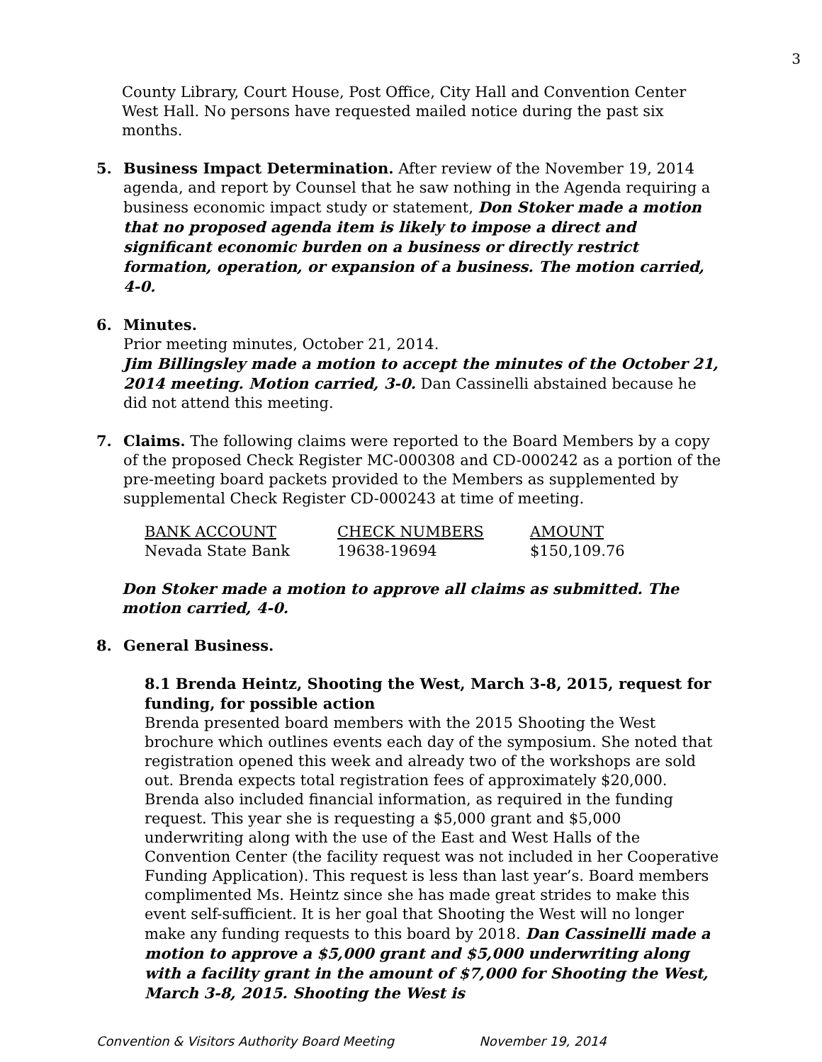3
County Library, Court House, Post Office, City Hall and Convention Center West Hall. No persons have requested mailed notice during the past six months.
5. Business Impact Determination. After review of the November 19, 2014 agenda, and report by Counsel that he saw nothing in the Agenda requiring a business economic impact study or statement, Don Stoker made a motion that no proposed agenda item is likely to impose a direct and significant economic burden on a business or directly restrict formation, operation, or expansion of a business. The motion carried, 4-0.
6. Minutes.
Prior meeting minutes, October 21, 2014.
Jim Billingsley made a motion to accept the minutes of the October 21, 2014 meeting. Motion carried, 3-0. Dan Cassinelli abstained because he did not attend this meeting.
7. Claims. The following claims were reported to the Board Members by a copy of the proposed Check Register MC-000308 and CD-000242 as a portion of the pre-meeting board packets provided to the Members as supplemented by supplemental Check Register CD-000243 at time of meeting.
| BANK ACCOUNT | CHECK NUMBERS | AMOUNT |
| Nevada State Bank | 19638-19694 | $150,109.76 |
Don Stoker made a motion to approve all claims as submitted. The motion carried, 4-0.
8. General Business.
8.1 Brenda Heintz, Shooting the West, March 3-8, 2015, request for funding, for possible action
Brenda presented board members with the 2015 Shooting the West brochure which outlines events each day of the symposium. She noted that registration opened this week and already two of the workshops are sold out. Brenda expects total registration fees of approximately $20,000. Brenda also included financial information, as required in the funding request. This year she is requesting a $5,000 grant and $5,000 underwriting along with the use of the East and West Halls of the Convention Center (the facility request was not included in her Cooperative Funding Application). This request is less than last year’s. Board members complimented Ms. Heintz since she has made great strides to make this event self-sufficient. It is her goal that Shooting the West will no longer make any funding requests to this board by 2018. Dan Cassinelli made a motion to approve a $5,000 grant and $5,000 underwriting along with a facility grant in the amount of $7,000 for Shooting the West, March 3-8, 2015. Shooting the West is
Convention & Visitors Authority Board Meeting November 19, 2014